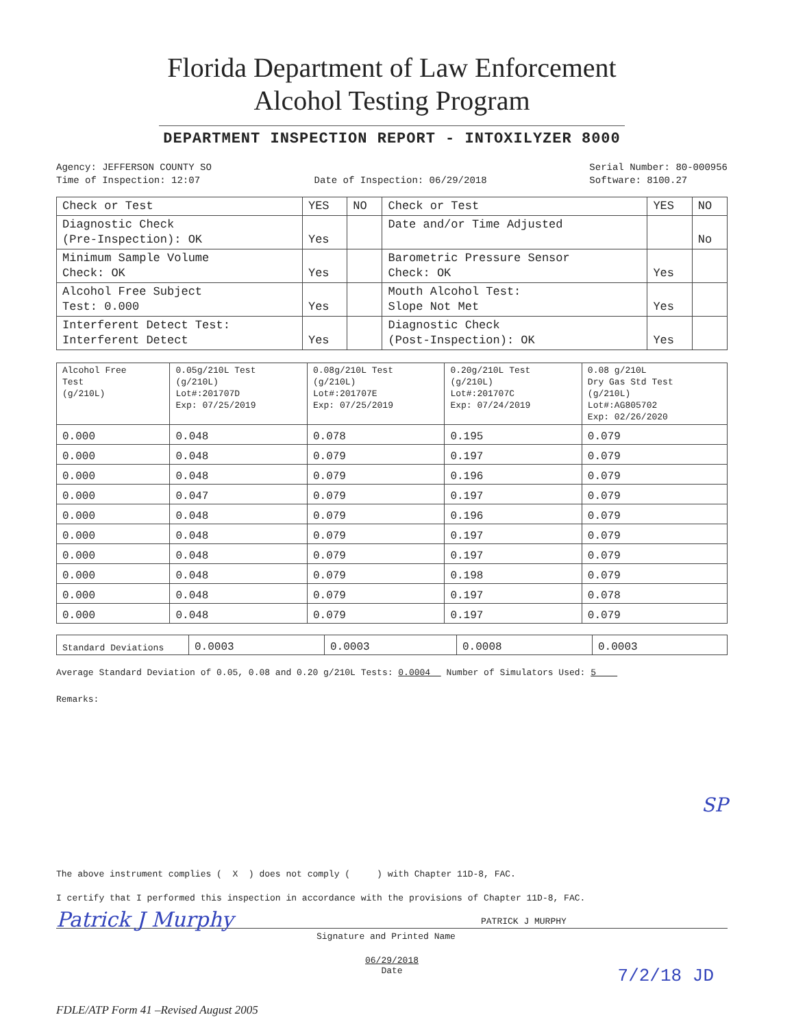Florida Department of Law Enforcement
Alcohol Testing Program
DEPARTMENT INSPECTION REPORT - INTOXILYZER 8000
Agency: JEFFERSON COUNTY SO
Time of Inspection: 12:07
Date of Inspection: 06/29/2018 Serial Number: 80-000956
Software: 8100.27
| Check or Test | YES | NO | Check or Test | YES | NO |
| --- | --- | --- | --- | --- | --- |
| Diagnostic Check (Pre-Inspection): OK | Yes | | Date and/or Time Adjusted | | No |
| Minimum Sample Volume Check: OK | Yes | | Barometric Pressure Sensor Check: OK | Yes | |
| Alcohol Free Subject Test: 0.000 | Yes | | Mouth Alcohol Test: Slope Not Met | Yes | |
| Interferent Detect Test: Interferent Detect | Yes | | Diagnostic Check (Post-Inspection): OK | Yes | |
| Alcohol Free Test (g/210L) | 0.05g/210L Test (g/210L) Lot#:201707D Exp: 07/25/2019 | 0.08g/210L Test (g/210L) Lot#:201707E Exp: 07/25/2019 | 0.20g/210L Test (g/210L) Lot#:201707C Exp: 07/24/2019 | 0.08 g/210L Dry Gas Std Test (g/210L) Lot#:AG805702 Exp: 02/26/2020 |
| --- | --- | --- | --- | --- |
| 0.000 | 0.048 | 0.078 | 0.195 | 0.079 |
| 0.000 | 0.048 | 0.079 | 0.197 | 0.079 |
| 0.000 | 0.048 | 0.079 | 0.196 | 0.079 |
| 0.000 | 0.047 | 0.079 | 0.197 | 0.079 |
| 0.000 | 0.048 | 0.079 | 0.196 | 0.079 |
| 0.000 | 0.048 | 0.079 | 0.197 | 0.079 |
| 0.000 | 0.048 | 0.079 | 0.197 | 0.079 |
| 0.000 | 0.048 | 0.079 | 0.198 | 0.079 |
| 0.000 | 0.048 | 0.079 | 0.197 | 0.078 |
| 0.000 | 0.048 | 0.079 | 0.197 | 0.079 |
| Standard Deviations | 0.0003 | 0.0003 | 0.0008 | 0.0003 |
Average Standard Deviation of 0.05, 0.08 and 0.20 g/210L Tests: 0.0004 Number of Simulators Used: 5
Remarks:
SP
The above instrument complies ( X ) does not comply ( ) with Chapter 11D-8, FAC.
I certify that I performed this inspection in accordance with the provisions of Chapter 11D-8, FAC.
Patrick J Murphy PATRICK J MURPHY
Signature and Printed Name
06/29/2018
Date 7/2/18 JD
FDLE/ATP Form 41 –Revised August 2005